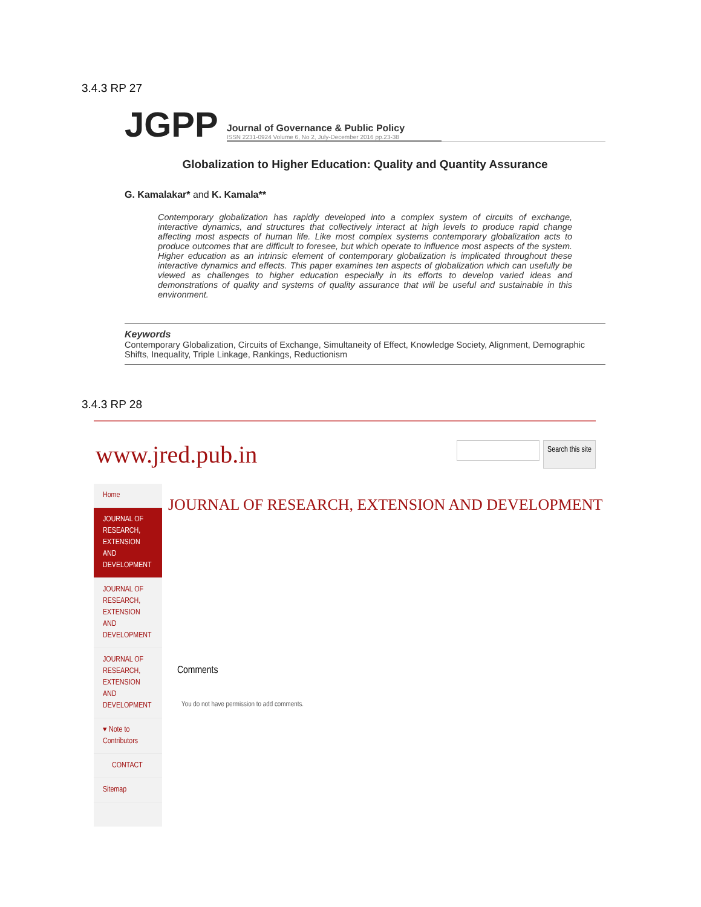3.4.3 RP 27
JGPP
Journal of Governance & Public Policy
ISSN 2231-0924 Volume 6, No 2, July-December 2016 pp.23-38
Globalization to Higher Education: Quality and Quantity Assurance
G. Kamalakar* and K. Kamala**
Contemporary globalization has rapidly developed into a complex system of circuits of exchange, interactive dynamics, and structures that collectively interact at high levels to produce rapid change affecting most aspects of human life. Like most complex systems contemporary globalization acts to produce outcomes that are difficult to foresee, but which operate to influence most aspects of the system. Higher education as an intrinsic element of contemporary globalization is implicated throughout these interactive dynamics and effects. This paper examines ten aspects of globalization which can usefully be viewed as challenges to higher education especially in its efforts to develop varied ideas and demonstrations of quality and systems of quality assurance that will be useful and sustainable in this environment.
Keywords
Contemporary Globalization, Circuits of Exchange, Simultaneity of Effect, Knowledge Society, Alignment, Demographic Shifts, Inequality, Triple Linkage, Rankings, Reductionism
3.4.3 RP 28
www.jred.pub.in
Search this site
Home
JOURNAL OF RESEARCH, EXTENSION AND DEVELOPMENT
JOURNAL OF RESEARCH, EXTENSION AND DEVELOPMENT
JOURNAL OF RESEARCH, EXTENSION AND DEVELOPMENT
▾ Note to Contributors
CONTACT
Sitemap
JOURNAL OF RESEARCH, EXTENSION AND DEVELOPMENT
Comments
You do not have permission to add comments.